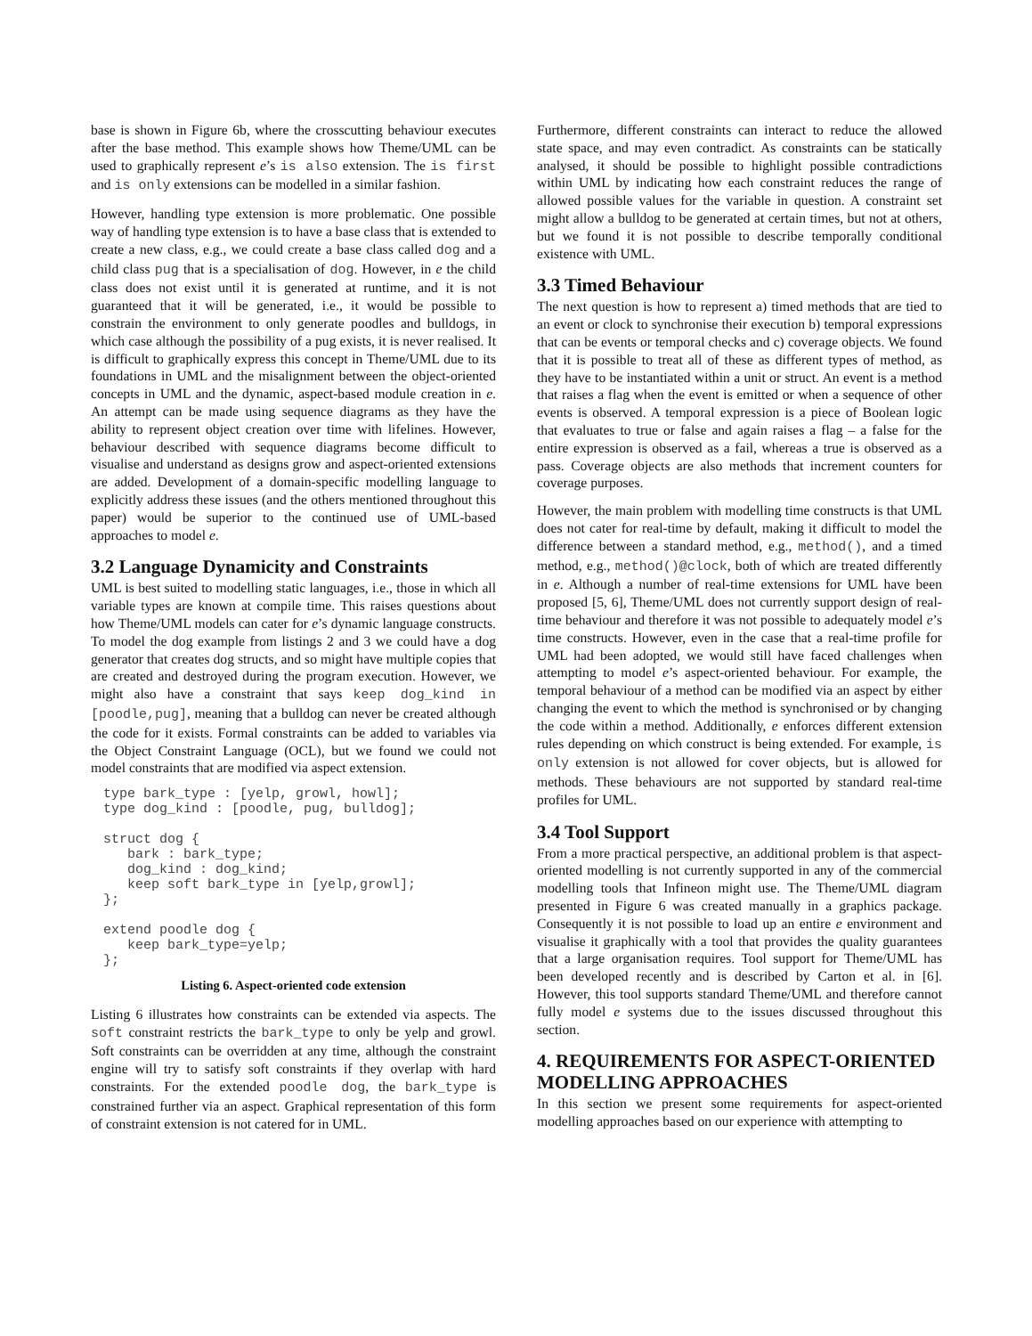base is shown in Figure 6b, where the crosscutting behaviour executes after the base method. This example shows how Theme/UML can be used to graphically represent e’s is also extension. The is first and is only extensions can be modelled in a similar fashion.
However, handling type extension is more problematic. One possible way of handling type extension is to have a base class that is extended to create a new class, e.g., we could create a base class called dog and a child class pug that is a specialisation of dog. However, in e the child class does not exist until it is generated at runtime, and it is not guaranteed that it will be generated, i.e., it would be possible to constrain the environment to only generate poodles and bulldogs, in which case although the possibility of a pug exists, it is never realised. It is difficult to graphically express this concept in Theme/UML due to its foundations in UML and the misalignment between the object-oriented concepts in UML and the dynamic, aspect-based module creation in e. An attempt can be made using sequence diagrams as they have the ability to represent object creation over time with lifelines. However, behaviour described with sequence diagrams become difficult to visualise and understand as designs grow and aspect-oriented extensions are added. Development of a domain-specific modelling language to explicitly address these issues (and the others mentioned throughout this paper) would be superior to the continued use of UML-based approaches to model e.
3.2 Language Dynamicity and Constraints
UML is best suited to modelling static languages, i.e., those in which all variable types are known at compile time. This raises questions about how Theme/UML models can cater for e’s dynamic language constructs. To model the dog example from listings 2 and 3 we could have a dog generator that creates dog structs, and so might have multiple copies that are created and destroyed during the program execution. However, we might also have a constraint that says keep dog_kind in [poodle,pug], meaning that a bulldog can never be created although the code for it exists. Formal constraints can be added to variables via the Object Constraint Language (OCL), but we found we could not model constraints that are modified via aspect extension.
type bark_type : [yelp, growl, howl];
type dog_kind : [poodle, pug, bulldog];

struct dog {
   bark : bark_type;
   dog_kind : dog_kind;
   keep soft bark_type in [yelp,growl];
};

extend poodle dog {
   keep bark_type=yelp;
};
Listing 6. Aspect-oriented code extension
Listing 6 illustrates how constraints can be extended via aspects. The soft constraint restricts the bark_type to only be yelp and growl. Soft constraints can be overridden at any time, although the constraint engine will try to satisfy soft constraints if they overlap with hard constraints. For the extended poodle dog, the bark_type is constrained further via an aspect. Graphical representation of this form of constraint extension is not catered for in UML.
Furthermore, different constraints can interact to reduce the allowed state space, and may even contradict. As constraints can be statically analysed, it should be possible to highlight possible contradictions within UML by indicating how each constraint reduces the range of allowed possible values for the variable in question. A constraint set might allow a bulldog to be generated at certain times, but not at others, but we found it is not possible to describe temporally conditional existence with UML.
3.3 Timed Behaviour
The next question is how to represent a) timed methods that are tied to an event or clock to synchronise their execution b) temporal expressions that can be events or temporal checks and c) coverage objects. We found that it is possible to treat all of these as different types of method, as they have to be instantiated within a unit or struct. An event is a method that raises a flag when the event is emitted or when a sequence of other events is observed. A temporal expression is a piece of Boolean logic that evaluates to true or false and again raises a flag – a false for the entire expression is observed as a fail, whereas a true is observed as a pass. Coverage objects are also methods that increment counters for coverage purposes.
However, the main problem with modelling time constructs is that UML does not cater for real-time by default, making it difficult to model the difference between a standard method, e.g., method(), and a timed method, e.g., method()@clock, both of which are treated differently in e. Although a number of real-time extensions for UML have been proposed [5, 6], Theme/UML does not currently support design of real-time behaviour and therefore it was not possible to adequately model e’s time constructs. However, even in the case that a real-time profile for UML had been adopted, we would still have faced challenges when attempting to model e’s aspect-oriented behaviour. For example, the temporal behaviour of a method can be modified via an aspect by either changing the event to which the method is synchronised or by changing the code within a method. Additionally, e enforces different extension rules depending on which construct is being extended. For example, is only extension is not allowed for cover objects, but is allowed for methods. These behaviours are not supported by standard real-time profiles for UML.
3.4 Tool Support
From a more practical perspective, an additional problem is that aspect-oriented modelling is not currently supported in any of the commercial modelling tools that Infineon might use. The Theme/UML diagram presented in Figure 6 was created manually in a graphics package. Consequently it is not possible to load up an entire e environment and visualise it graphically with a tool that provides the quality guarantees that a large organisation requires. Tool support for Theme/UML has been developed recently and is described by Carton et al. in [6]. However, this tool supports standard Theme/UML and therefore cannot fully model e systems due to the issues discussed throughout this section.
4. REQUIREMENTS FOR ASPECT-ORIENTED MODELLING APPROACHES
In this section we present some requirements for aspect-oriented modelling approaches based on our experience with attempting to